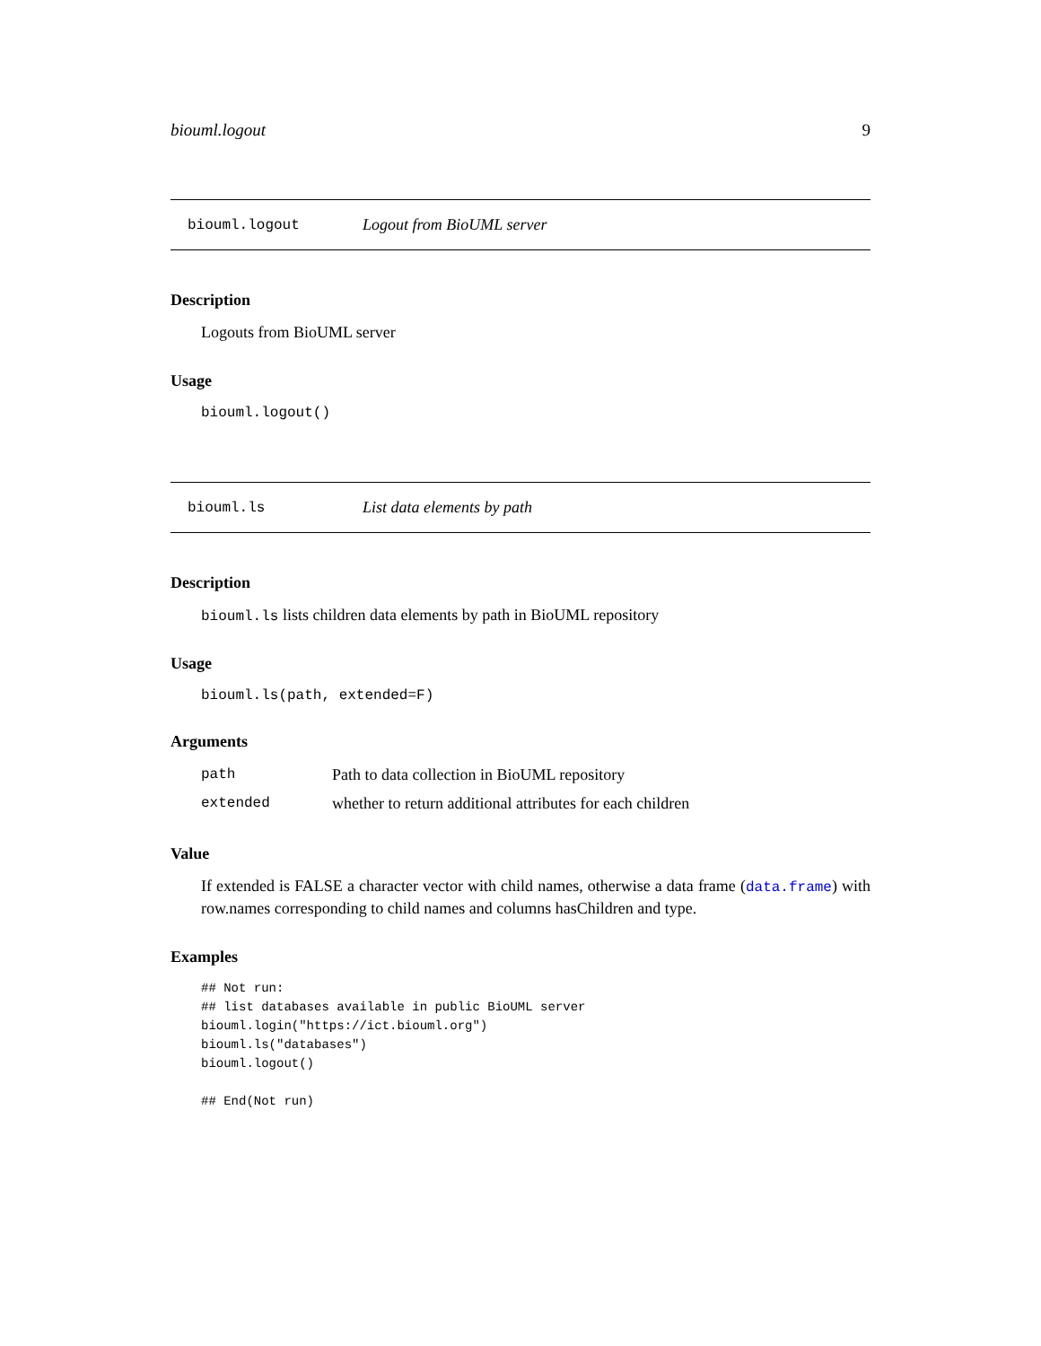biouml.logout 9
biouml.logout Logout from BioUML server
Description
Logouts from BioUML server
Usage
biouml.logout()
biouml.ls List data elements by path
Description
biouml.ls lists children data elements by path in BioUML repository
Usage
biouml.ls(path, extended=F)
Arguments
path Path to data collection in BioUML repository
extended whether to return additional attributes for each children
Value
If extended is FALSE a character vector with child names, otherwise a data frame (data.frame) with row.names corresponding to child names and columns hasChildren and type.
Examples
## Not run:
## list databases available in public BioUML server
biouml.login("https://ict.biouml.org")
biouml.ls("databases")
biouml.logout()

## End(Not run)